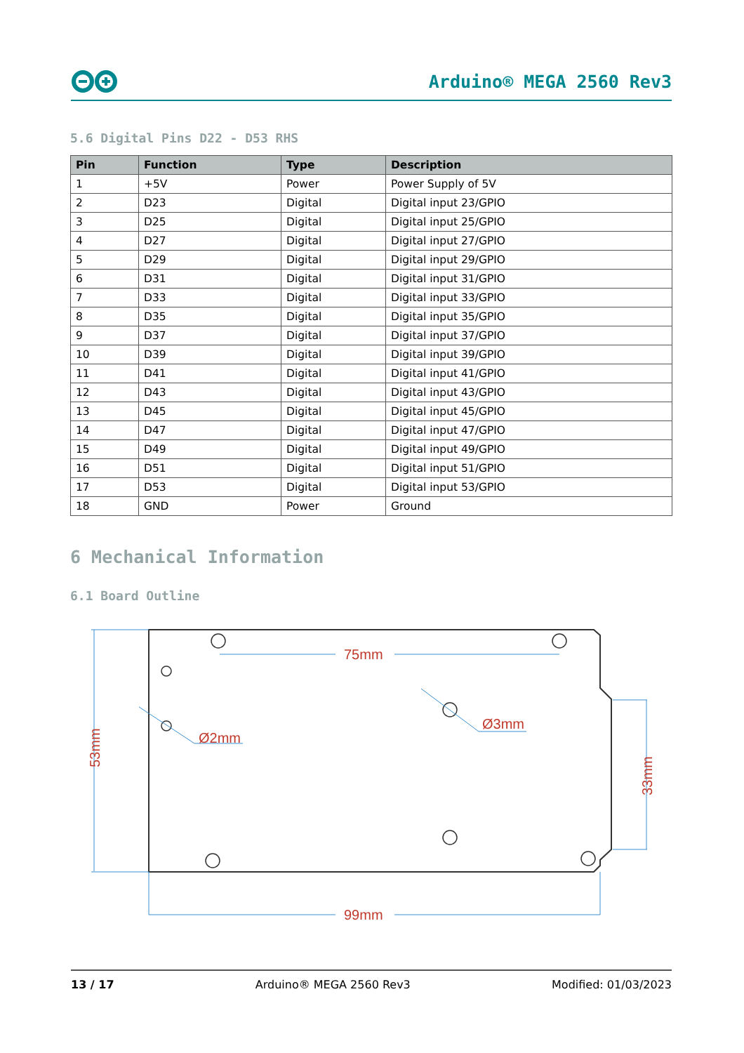Arduino® MEGA 2560 Rev3
5.6 Digital Pins D22 - D53 RHS
| Pin | Function | Type | Description |
| --- | --- | --- | --- |
| 1 | +5V | Power | Power Supply of 5V |
| 2 | D23 | Digital | Digital input 23/GPIO |
| 3 | D25 | Digital | Digital input 25/GPIO |
| 4 | D27 | Digital | Digital input 27/GPIO |
| 5 | D29 | Digital | Digital input 29/GPIO |
| 6 | D31 | Digital | Digital input 31/GPIO |
| 7 | D33 | Digital | Digital input 33/GPIO |
| 8 | D35 | Digital | Digital input 35/GPIO |
| 9 | D37 | Digital | Digital input 37/GPIO |
| 10 | D39 | Digital | Digital input 39/GPIO |
| 11 | D41 | Digital | Digital input 41/GPIO |
| 12 | D43 | Digital | Digital input 43/GPIO |
| 13 | D45 | Digital | Digital input 45/GPIO |
| 14 | D47 | Digital | Digital input 47/GPIO |
| 15 | D49 | Digital | Digital input 49/GPIO |
| 16 | D51 | Digital | Digital input 51/GPIO |
| 17 | D53 | Digital | Digital input 53/GPIO |
| 18 | GND | Power | Ground |
6 Mechanical Information
6.1 Board Outline
75mm
99mm
Ø2mm
Ø3mm
53mm
33mm
13 / 17 Arduino® MEGA 2560 Rev3 Modified: 01/03/2023